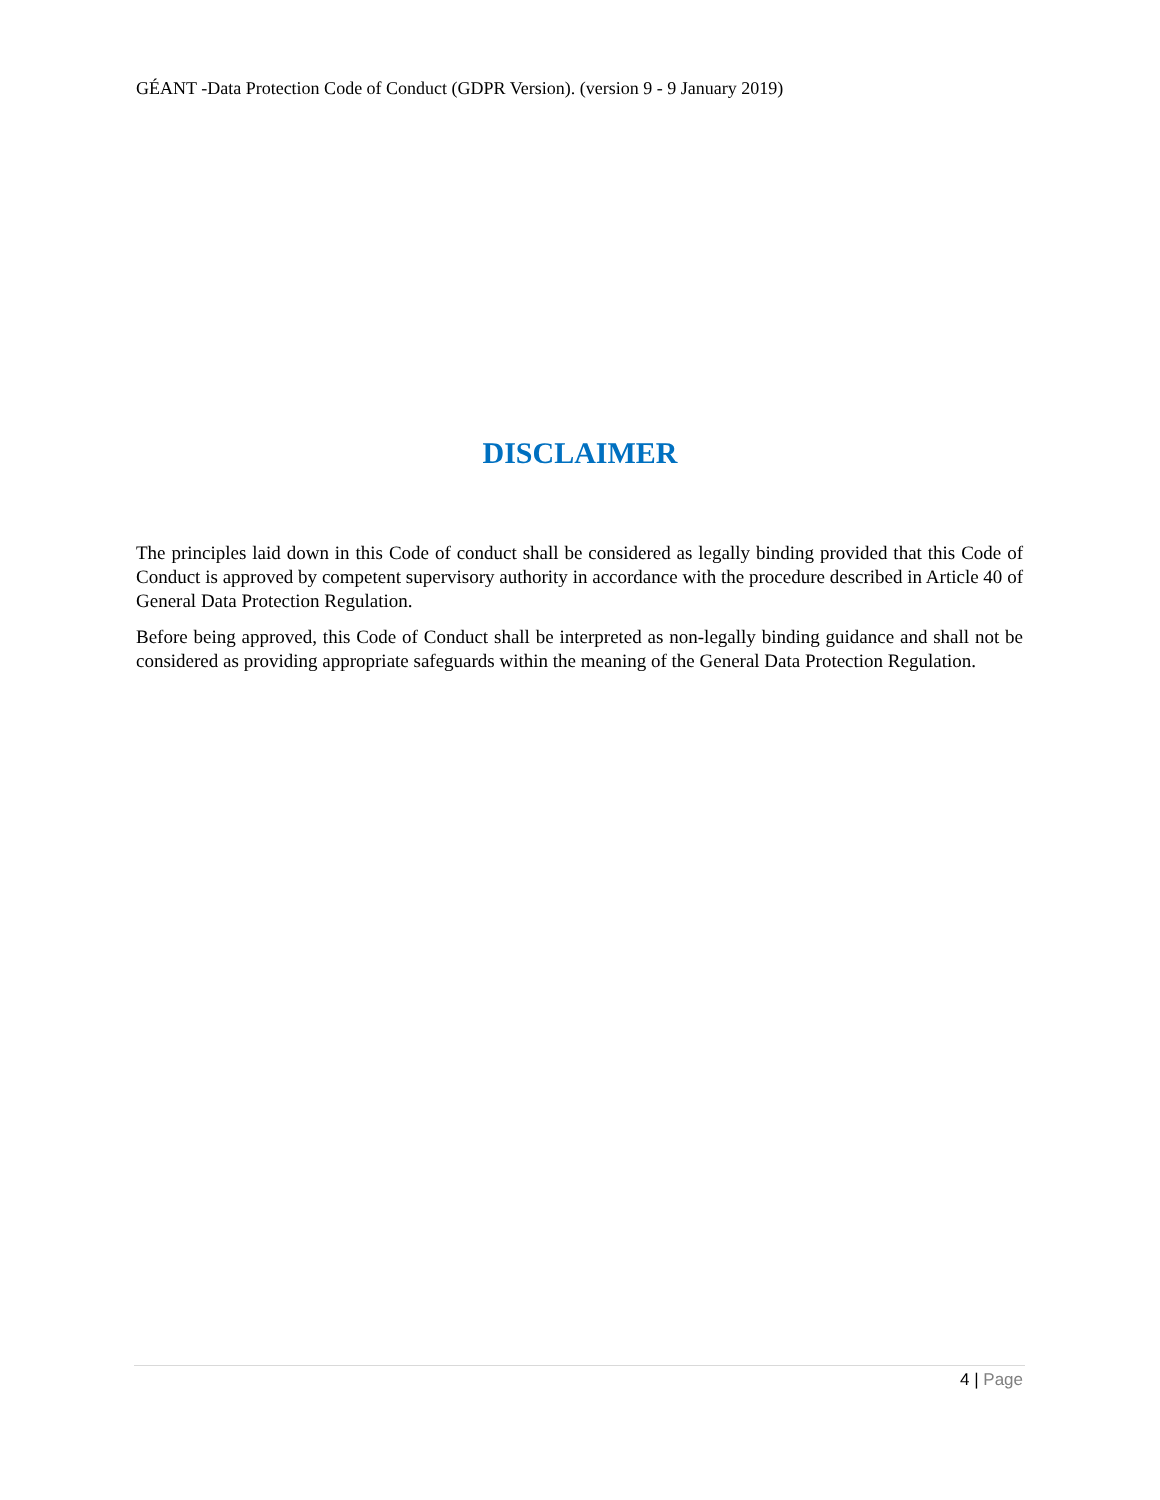GÉANT -Data Protection Code of Conduct (GDPR Version). (version 9 - 9 January 2019)
DISCLAIMER
The principles laid down in this Code of conduct shall be considered as legally binding provided that this Code of Conduct is approved by competent supervisory authority in accordance with the procedure described in Article 40 of General Data Protection Regulation.
Before being approved, this Code of Conduct shall be interpreted as non-legally binding guidance and shall not be considered as providing appropriate safeguards within the meaning of the General Data Protection Regulation.
4 | Page